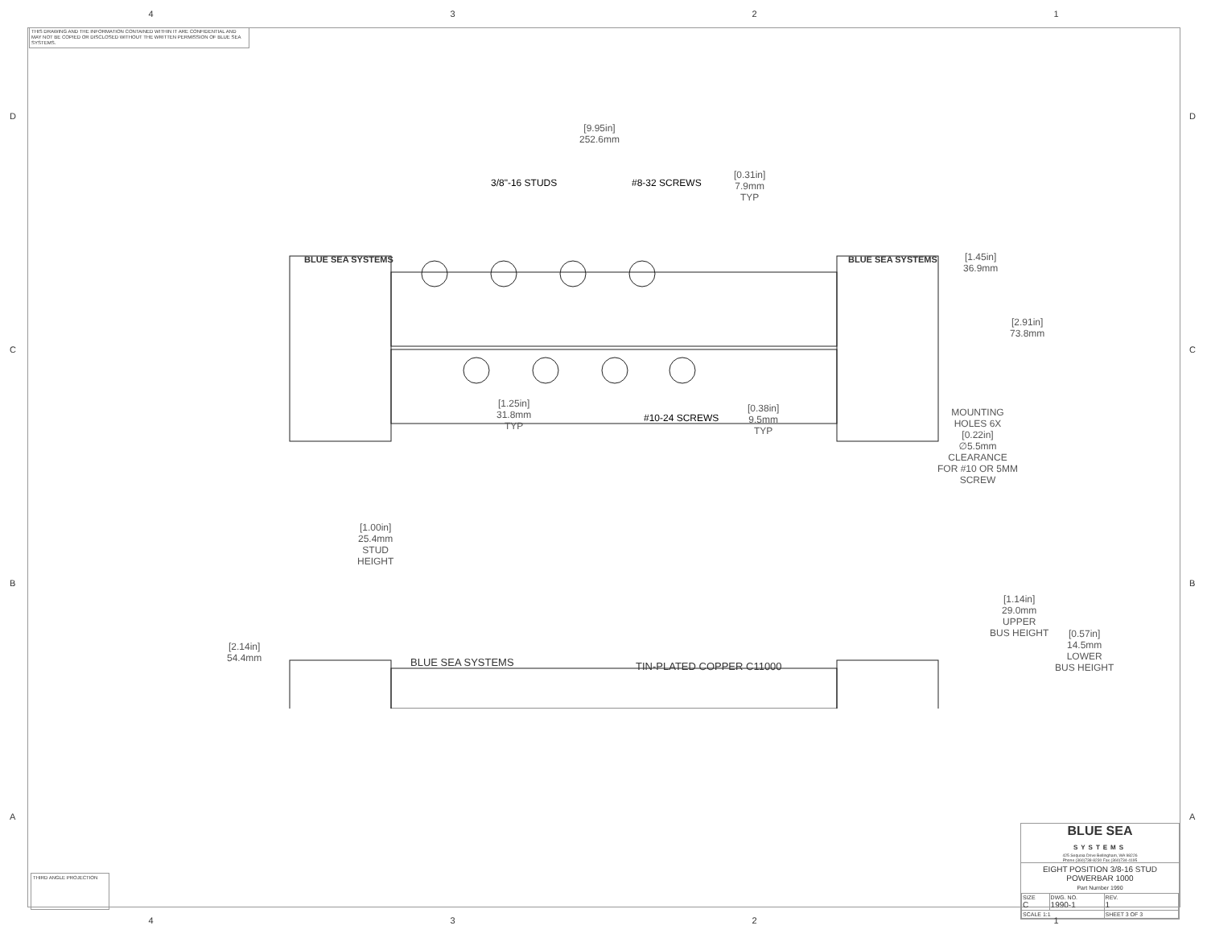4321
THIS DRAWING AND THE INFORMATION CONTAINED WITHIN IT ARE CONFIDENTIAL AND MAY NOT BE COPIED OR DISCLOSED WITHOUT THE WRITTEN PERMISSION OF BLUE SEA SYSTEMS.
[9.95in]
252.6mm
3/8"-16 STUDS #8-32 SCREWS
[0.31in]
7.9mm
TYP
BLUE SEA SYSTEMS BLUE SEA SYSTEMS
[1.45in]
36.9mm
[2.91in]
73.8mm
[1.25in]
31.8mm
TYP
#10-24 SCREWS
[0.38in]
9.5mm
TYP
MOUNTING
HOLES 6X
[0.22in]
∅5.5mm
CLEARANCE
FOR #10 OR 5MM
SCREW
[1.00in]
25.4mm
STUD
HEIGHT
[2.14in]
54.4mm
BLUE SEA SYSTEMS TIN-PLATED COPPER C11000
[1.14in]
29.0mm
UPPER
BUS HEIGHT
[0.57in]
14.5mm
LOWER
BUS HEIGHT
D
C
B
A
D
C
B
A
THIRD ANGLE PROJECTION
BLUE SEA
SYSTEMS
425 Sequoia Drive Bellingham, WA 98226
Phone (360)738-8230 Fax (360)734-4195
EIGHT POSITION 3/8-16 STUD
POWERBAR 1000
Part Number 1990
| SIZE C | DWG. NO. 1990-1 | REV. 1 |
| SCALE 1:1 | | SHEET 3 OF 3 |
4321